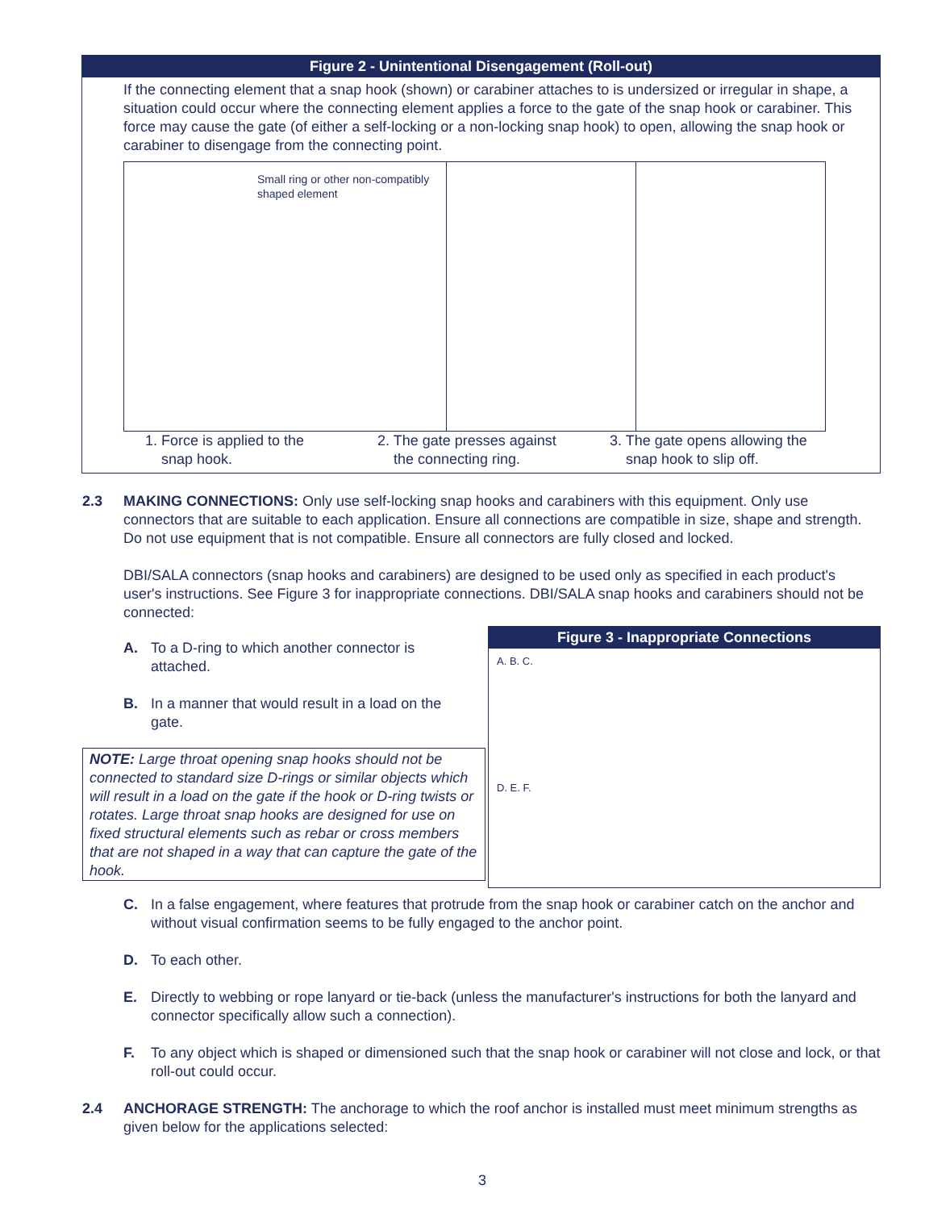Figure 2 - Unintentional Disengagement (Roll-out)
If the connecting element that a snap hook (shown) or carabiner attaches to is undersized or irregular in shape, a situation could occur where the connecting element applies a force to the gate of the snap hook or carabiner. This force may cause the gate (of either a self-locking or a non-locking snap hook) to open, allowing the snap hook or carabiner to disengage from the connecting point.
Small ring or other non-compatibly shaped element
1. Force is applied to the
snap hook.
2. The gate presses against
the connecting ring.
3. The gate opens allowing the
snap hook to slip off.
2.3 MAKING CONNECTIONS: Only use self-locking snap hooks and carabiners with this equipment. Only use connectors that are suitable to each application. Ensure all connections are compatible in size, shape and strength. Do not use equipment that is not compatible. Ensure all connectors are fully closed and locked.
DBI/SALA connectors (snap hooks and carabiners) are designed to be used only as specified in each product's user's instructions. See Figure 3 for inappropriate connections. DBI/SALA snap hooks and carabiners should not be connected:
A. To a D-ring to which another connector is attached.
B. In a manner that would result in a load on the gate.
NOTE: Large throat opening snap hooks should not be connected to standard size D-rings or similar objects which will result in a load on the gate if the hook or D-ring twists or rotates. Large throat snap hooks are designed for use on fixed structural elements such as rebar or cross members that are not shaped in a way that can capture the gate of the hook.
Figure 3 - Inappropriate Connections
A. B. C.
D. E. F.
C. In a false engagement, where features that protrude from the snap hook or carabiner catch on the anchor and without visual confirmation seems to be fully engaged to the anchor point.
D. To each other.
E. Directly to webbing or rope lanyard or tie-back (unless the manufacturer's instructions for both the lanyard and connector specifically allow such a connection).
F. To any object which is shaped or dimensioned such that the snap hook or carabiner will not close and lock, or that roll-out could occur.
2.4 ANCHORAGE STRENGTH: The anchorage to which the roof anchor is installed must meet minimum strengths as given below for the applications selected:
3